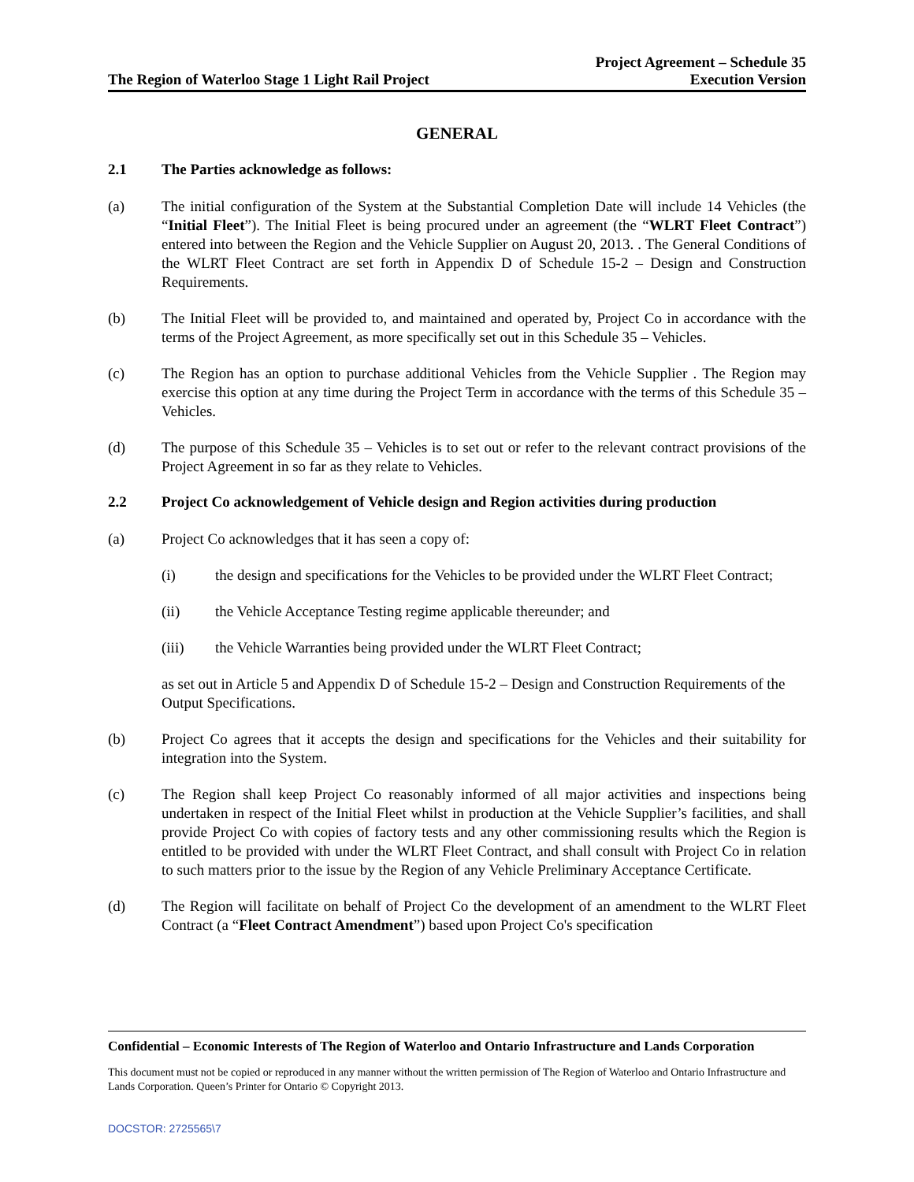The Region of Waterloo Stage 1 Light Rail Project
Project Agreement – Schedule 35
Execution Version
GENERAL
2.1 The Parties acknowledge as follows:
(a) The initial configuration of the System at the Substantial Completion Date will include 14 Vehicles (the “Initial Fleet”). The Initial Fleet is being procured under an agreement (the “WLRT Fleet Contract”) entered into between the Region and the Vehicle Supplier on August 20, 2013. . The General Conditions of the WLRT Fleet Contract are set forth in Appendix D of Schedule 15-2 – Design and Construction Requirements.
(b) The Initial Fleet will be provided to, and maintained and operated by, Project Co in accordance with the terms of the Project Agreement, as more specifically set out in this Schedule 35 – Vehicles.
(c) The Region has an option to purchase additional Vehicles from the Vehicle Supplier . The Region may exercise this option at any time during the Project Term in accordance with the terms of this Schedule 35 – Vehicles.
(d) The purpose of this Schedule 35 – Vehicles is to set out or refer to the relevant contract provisions of the Project Agreement in so far as they relate to Vehicles.
2.2 Project Co acknowledgement of Vehicle design and Region activities during production
(a) Project Co acknowledges that it has seen a copy of:
(i) the design and specifications for the Vehicles to be provided under the WLRT Fleet Contract;
(ii) the Vehicle Acceptance Testing regime applicable thereunder; and
(iii) the Vehicle Warranties being provided under the WLRT Fleet Contract;
as set out in Article 5 and Appendix D of Schedule 15-2 – Design and Construction Requirements of the Output Specifications.
(b) Project Co agrees that it accepts the design and specifications for the Vehicles and their suitability for integration into the System.
(c) The Region shall keep Project Co reasonably informed of all major activities and inspections being undertaken in respect of the Initial Fleet whilst in production at the Vehicle Supplier’s facilities, and shall provide Project Co with copies of factory tests and any other commissioning results which the Region is entitled to be provided with under the WLRT Fleet Contract, and shall consult with Project Co in relation to such matters prior to the issue by the Region of any Vehicle Preliminary Acceptance Certificate.
(d) The Region will facilitate on behalf of Project Co the development of an amendment to the WLRT Fleet Contract (a “Fleet Contract Amendment”) based upon Project Co's specification
Confidential – Economic Interests of The Region of Waterloo and Ontario Infrastructure and Lands Corporation
This document must not be copied or reproduced in any manner without the written permission of The Region of Waterloo and Ontario Infrastructure and Lands Corporation. Queen’s Printer for Ontario © Copyright 2013.
DOCSTOR: 2725565\7